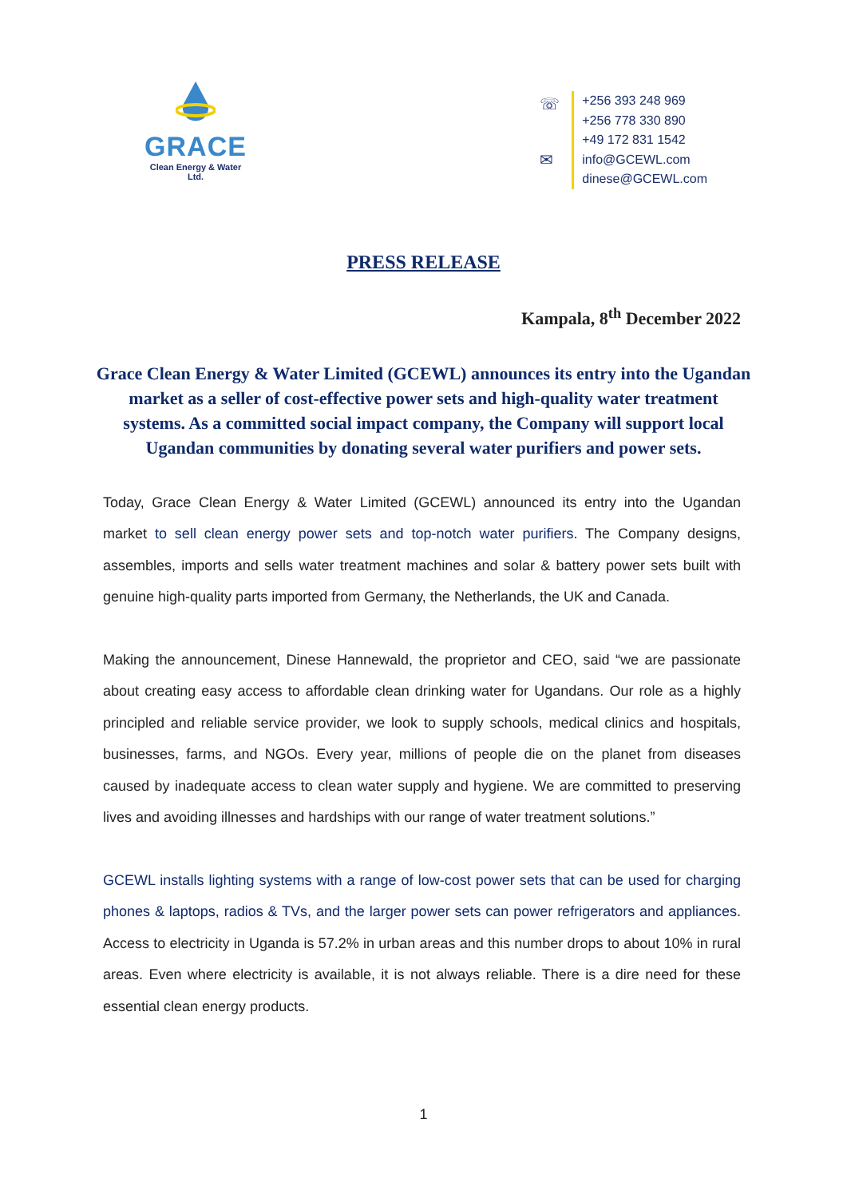GRACE
Clean Energy & Water Ltd.
☏
✉
+256 393 248 969
+256 778 330 890
+49 172 831 1542
info@GCEWL.com
dinese@GCEWL.com
PRESS RELEASE
Kampala, 8<sup>th</sup> December 2022
Grace Clean Energy & Water Limited (GCEWL) announces its entry into the Ugandan market as a seller of cost-effective power sets and high-quality water treatment systems. As a committed social impact company, the Company will support local Ugandan communities by donating several water purifiers and power sets.
Today, Grace Clean Energy & Water Limited (GCEWL) announced its entry into the Ugandan market to sell clean energy power sets and top-notch water purifiers. The Company designs, assembles, imports and sells water treatment machines and solar & battery power sets built with genuine high-quality parts imported from Germany, the Netherlands, the UK and Canada.
Making the announcement, Dinese Hannewald, the proprietor and CEO, said “we are passionate about creating easy access to affordable clean drinking water for Ugandans. Our role as a highly principled and reliable service provider, we look to supply schools, medical clinics and hospitals, businesses, farms, and NGOs. Every year, millions of people die on the planet from diseases caused by inadequate access to clean water supply and hygiene. We are committed to preserving lives and avoiding illnesses and hardships with our range of water treatment solutions.”
GCEWL installs lighting systems with a range of low-cost power sets that can be used for charging phones & laptops, radios & TVs, and the larger power sets can power refrigerators and appliances. Access to electricity in Uganda is 57.2% in urban areas and this number drops to about 10% in rural areas. Even where electricity is available, it is not always reliable. There is a dire need for these essential clean energy products.
1